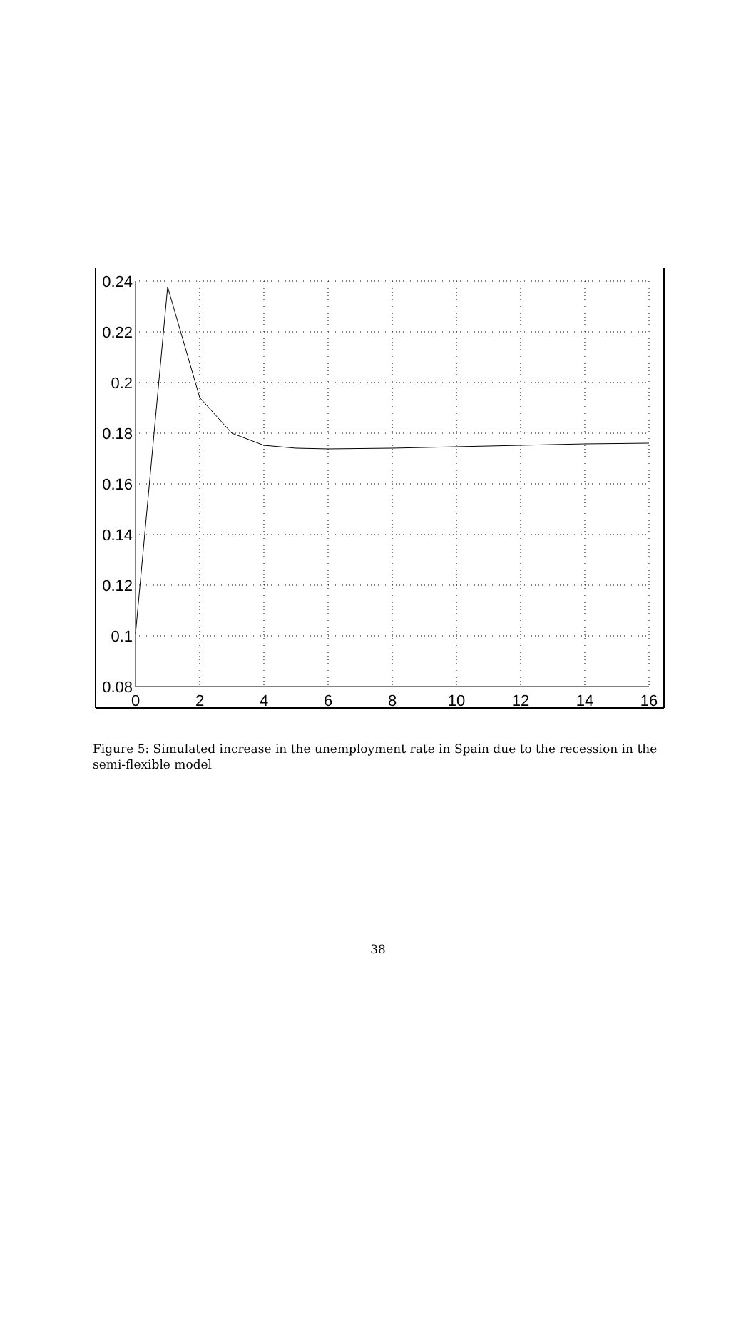0.24
0.22
0.2
0.18
0.16
0.14
0.12
0.1
0.08
0
2
4
6
8
10
12
14
16
Figure 5: Simulated increase in the unemployment rate in Spain due to the recession in the semi-flexible model
38